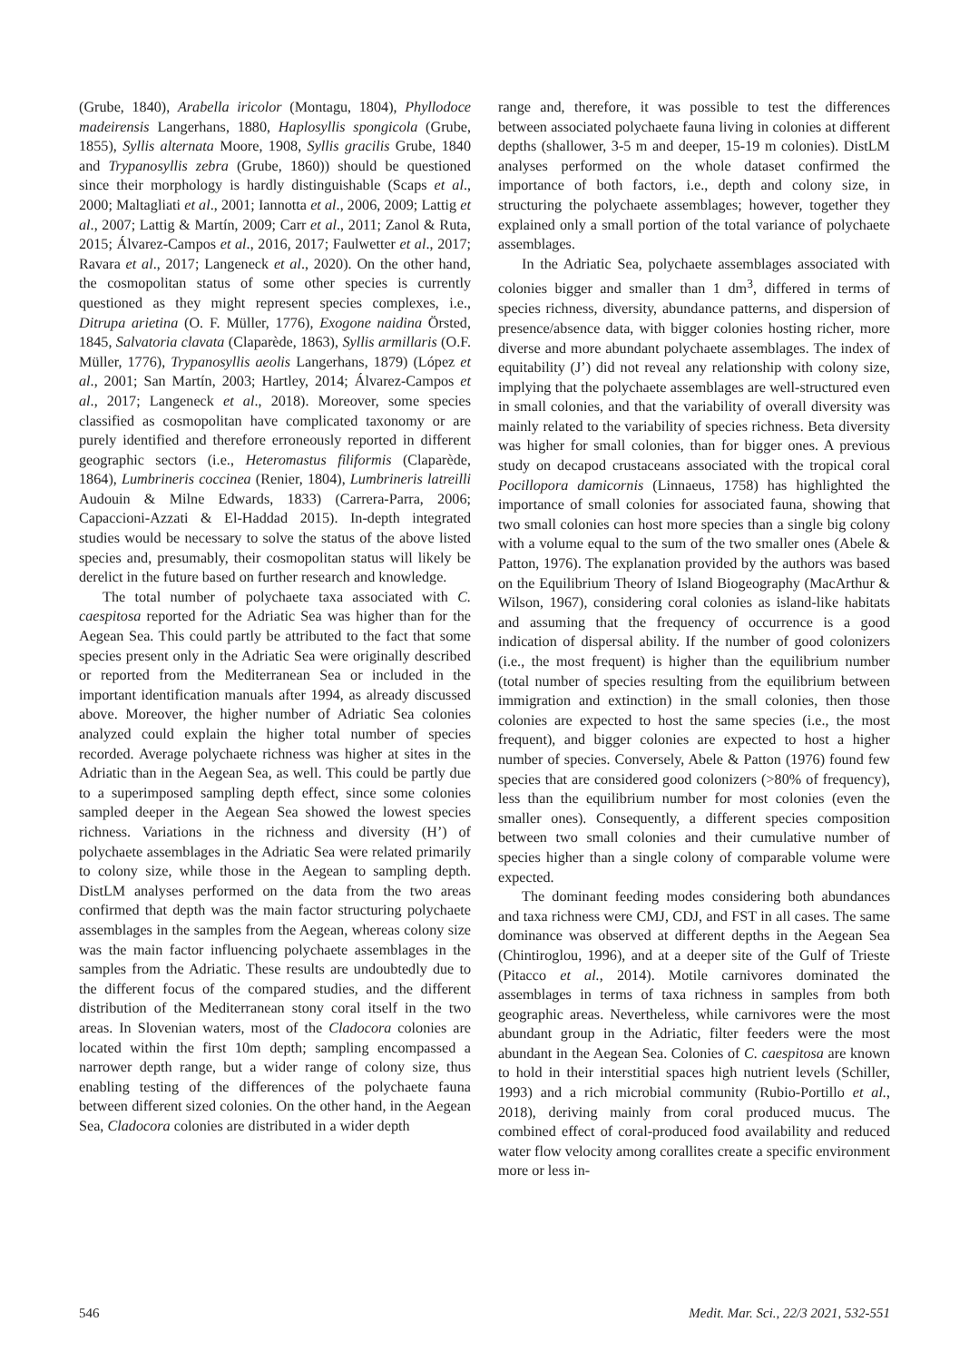(Grube, 1840), Arabella iricolor (Montagu, 1804), Phyllodoce madeirensis Langerhans, 1880, Haplosyllis spongicola (Grube, 1855), Syllis alternata Moore, 1908, Syllis gracilis Grube, 1840 and Trypanosyllis zebra (Grube, 1860)) should be questioned since their morphology is hardly distinguishable (Scaps et al., 2000; Maltagliati et al., 2001; Iannotta et al., 2006, 2009; Lattig et al., 2007; Lattig & Martín, 2009; Carr et al., 2011; Zanol & Ruta, 2015; Álvarez-Campos et al., 2016, 2017; Faulwetter et al., 2017; Ravara et al., 2017; Langeneck et al., 2020). On the other hand, the cosmopolitan status of some other species is currently questioned as they might represent species complexes, i.e., Ditrupa arietina (O. F. Müller, 1776), Exogone naidina Örsted, 1845, Salvatoria clavata (Claparède, 1863), Syllis armillaris (O.F. Müller, 1776), Trypanosyllis aeolis Langerhans, 1879) (López et al., 2001; San Martín, 2003; Hartley, 2014; Álvarez-Campos et al., 2017; Langeneck et al., 2018). Moreover, some species classified as cosmopolitan have complicated taxonomy or are purely identified and therefore erroneously reported in different geographic sectors (i.e., Heteromastus filiformis (Claparède, 1864), Lumbrineris coccinea (Renier, 1804), Lumbrineris latreilli Audouin & Milne Edwards, 1833) (Carrera-Parra, 2006; Capaccioni-Azzati & El-Haddad 2015). In-depth integrated studies would be necessary to solve the status of the above listed species and, presumably, their cosmopolitan status will likely be derelict in the future based on further research and knowledge.
The total number of polychaete taxa associated with C. caespitosa reported for the Adriatic Sea was higher than for the Aegean Sea. This could partly be attributed to the fact that some species present only in the Adriatic Sea were originally described or reported from the Mediterranean Sea or included in the important identification manuals after 1994, as already discussed above. Moreover, the higher number of Adriatic Sea colonies analyzed could explain the higher total number of species recorded. Average polychaete richness was higher at sites in the Adriatic than in the Aegean Sea, as well. This could be partly due to a superimposed sampling depth effect, since some colonies sampled deeper in the Aegean Sea showed the lowest species richness. Variations in the richness and diversity (H’) of polychaete assemblages in the Adriatic Sea were related primarily to colony size, while those in the Aegean to sampling depth. DistLM analyses performed on the data from the two areas confirmed that depth was the main factor structuring polychaete assemblages in the samples from the Aegean, whereas colony size was the main factor influencing polychaete assemblages in the samples from the Adriatic. These results are undoubtedly due to the different focus of the compared studies, and the different distribution of the Mediterranean stony coral itself in the two areas. In Slovenian waters, most of the Cladocora colonies are located within the first 10m depth; sampling encompassed a narrower depth range, but a wider range of colony size, thus enabling testing of the differences of the polychaete fauna between different sized colonies. On the other hand, in the Aegean Sea, Cladocora colonies are distributed in a wider depth
range and, therefore, it was possible to test the differences between associated polychaete fauna living in colonies at different depths (shallower, 3-5 m and deeper, 15-19 m colonies). DistLM analyses performed on the whole dataset confirmed the importance of both factors, i.e., depth and colony size, in structuring the polychaete assemblages; however, together they explained only a small portion of the total variance of polychaete assemblages.
In the Adriatic Sea, polychaete assemblages associated with colonies bigger and smaller than 1 dm<sup>3</sup>, differed in terms of species richness, diversity, abundance patterns, and dispersion of presence/absence data, with bigger colonies hosting richer, more diverse and more abundant polychaete assemblages. The index of equitability (J’) did not reveal any relationship with colony size, implying that the polychaete assemblages are well-structured even in small colonies, and that the variability of overall diversity was mainly related to the variability of species richness. Beta diversity was higher for small colonies, than for bigger ones. A previous study on decapod crustaceans associated with the tropical coral Pocillopora damicornis (Linnaeus, 1758) has highlighted the importance of small colonies for associated fauna, showing that two small colonies can host more species than a single big colony with a volume equal to the sum of the two smaller ones (Abele & Patton, 1976). The explanation provided by the authors was based on the Equilibrium Theory of Island Biogeography (MacArthur & Wilson, 1967), considering coral colonies as island-like habitats and assuming that the frequency of occurrence is a good indication of dispersal ability. If the number of good colonizers (i.e., the most frequent) is higher than the equilibrium number (total number of species resulting from the equilibrium between immigration and extinction) in the small colonies, then those colonies are expected to host the same species (i.e., the most frequent), and bigger colonies are expected to host a higher number of species. Conversely, Abele & Patton (1976) found few species that are considered good colonizers (>80% of frequency), less than the equilibrium number for most colonies (even the smaller ones). Consequently, a different species composition between two small colonies and their cumulative number of species higher than a single colony of comparable volume were expected.
The dominant feeding modes considering both abundances and taxa richness were CMJ, CDJ, and FST in all cases. The same dominance was observed at different depths in the Aegean Sea (Chintiroglou, 1996), and at a deeper site of the Gulf of Trieste (Pitacco et al., 2014). Motile carnivores dominated the assemblages in terms of taxa richness in samples from both geographic areas. Nevertheless, while carnivores were the most abundant group in the Adriatic, filter feeders were the most abundant in the Aegean Sea. Colonies of C. caespitosa are known to hold in their interstitial spaces high nutrient levels (Schiller, 1993) and a rich microbial community (Rubio-Portillo et al., 2018), deriving mainly from coral produced mucus. The combined effect of coral-produced food availability and reduced water flow velocity among corallites create a specific environment more or less in-
546 Medit. Mar. Sci., 22/3 2021, 532-551